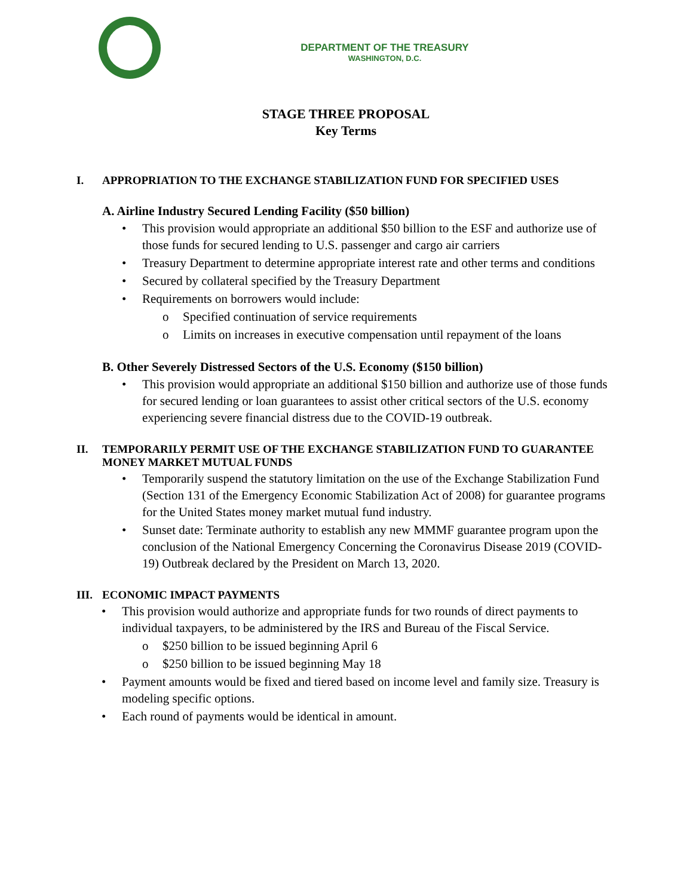DEPARTMENT OF THE TREASURY
WASHINGTON, D.C.
STAGE THREE PROPOSAL
Key Terms
I. APPROPRIATION TO THE EXCHANGE STABILIZATION FUND FOR SPECIFIED USES
A. Airline Industry Secured Lending Facility ($50 billion)
This provision would appropriate an additional $50 billion to the ESF and authorize use of those funds for secured lending to U.S. passenger and cargo air carriers
Treasury Department to determine appropriate interest rate and other terms and conditions
Secured by collateral specified by the Treasury Department
Requirements on borrowers would include:
Specified continuation of service requirements
Limits on increases in executive compensation until repayment of the loans
B. Other Severely Distressed Sectors of the U.S. Economy ($150 billion)
This provision would appropriate an additional $150 billion and authorize use of those funds for secured lending or loan guarantees to assist other critical sectors of the U.S. economy experiencing severe financial distress due to the COVID-19 outbreak.
II. TEMPORARILY PERMIT USE OF THE EXCHANGE STABILIZATION FUND TO GUARANTEE MONEY MARKET MUTUAL FUNDS
Temporarily suspend the statutory limitation on the use of the Exchange Stabilization Fund (Section 131 of the Emergency Economic Stabilization Act of 2008) for guarantee programs for the United States money market mutual fund industry.
Sunset date: Terminate authority to establish any new MMMF guarantee program upon the conclusion of the National Emergency Concerning the Coronavirus Disease 2019 (COVID-19) Outbreak declared by the President on March 13, 2020.
III. ECONOMIC IMPACT PAYMENTS
This provision would authorize and appropriate funds for two rounds of direct payments to individual taxpayers, to be administered by the IRS and Bureau of the Fiscal Service.
$250 billion to be issued beginning April 6
$250 billion to be issued beginning May 18
Payment amounts would be fixed and tiered based on income level and family size. Treasury is modeling specific options.
Each round of payments would be identical in amount.